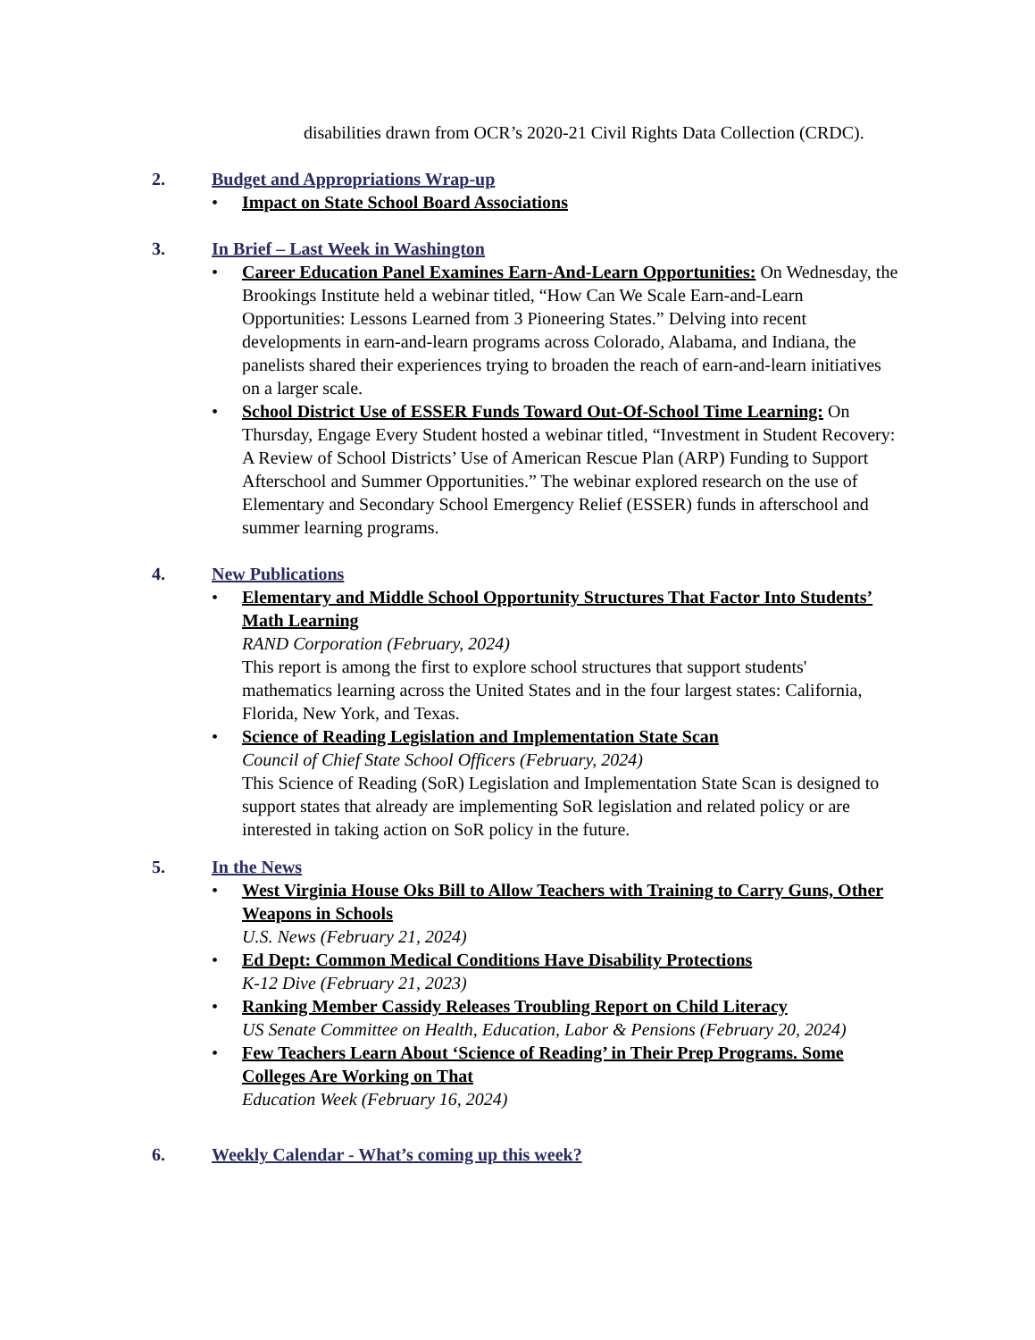disabilities drawn from OCR’s 2020-21 Civil Rights Data Collection (CRDC).
2. Budget and Appropriations Wrap-up
• Impact on State School Board Associations
3. In Brief – Last Week in Washington
• Career Education Panel Examines Earn-And-Learn Opportunities: On Wednesday, the Brookings Institute held a webinar titled, “How Can We Scale Earn-and-Learn Opportunities: Lessons Learned from 3 Pioneering States.” Delving into recent developments in earn-and-learn programs across Colorado, Alabama, and Indiana, the panelists shared their experiences trying to broaden the reach of earn-and-learn initiatives on a larger scale.
• School District Use of ESSER Funds Toward Out-Of-School Time Learning: On Thursday, Engage Every Student hosted a webinar titled, “Investment in Student Recovery: A Review of School Districts’ Use of American Rescue Plan (ARP) Funding to Support Afterschool and Summer Opportunities.” The webinar explored research on the use of Elementary and Secondary School Emergency Relief (ESSER) funds in afterschool and summer learning programs.
4. New Publications
• Elementary and Middle School Opportunity Structures That Factor Into Students’ Math Learning
RAND Corporation (February, 2024)
This report is among the first to explore school structures that support students' mathematics learning across the United States and in the four largest states: California, Florida, New York, and Texas.
• Science of Reading Legislation and Implementation State Scan
Council of Chief State School Officers (February, 2024)
This Science of Reading (SoR) Legislation and Implementation State Scan is designed to support states that already are implementing SoR legislation and related policy or are interested in taking action on SoR policy in the future.
5. In the News
• West Virginia House Oks Bill to Allow Teachers with Training to Carry Guns, Other Weapons in Schools
U.S. News (February 21, 2024)
• Ed Dept: Common Medical Conditions Have Disability Protections
K-12 Dive (February 21, 2023)
• Ranking Member Cassidy Releases Troubling Report on Child Literacy
US Senate Committee on Health, Education, Labor & Pensions (February 20, 2024)
• Few Teachers Learn About ‘Science of Reading’ in Their Prep Programs. Some Colleges Are Working on That
Education Week (February 16, 2024)
6. Weekly Calendar - What’s coming up this week?